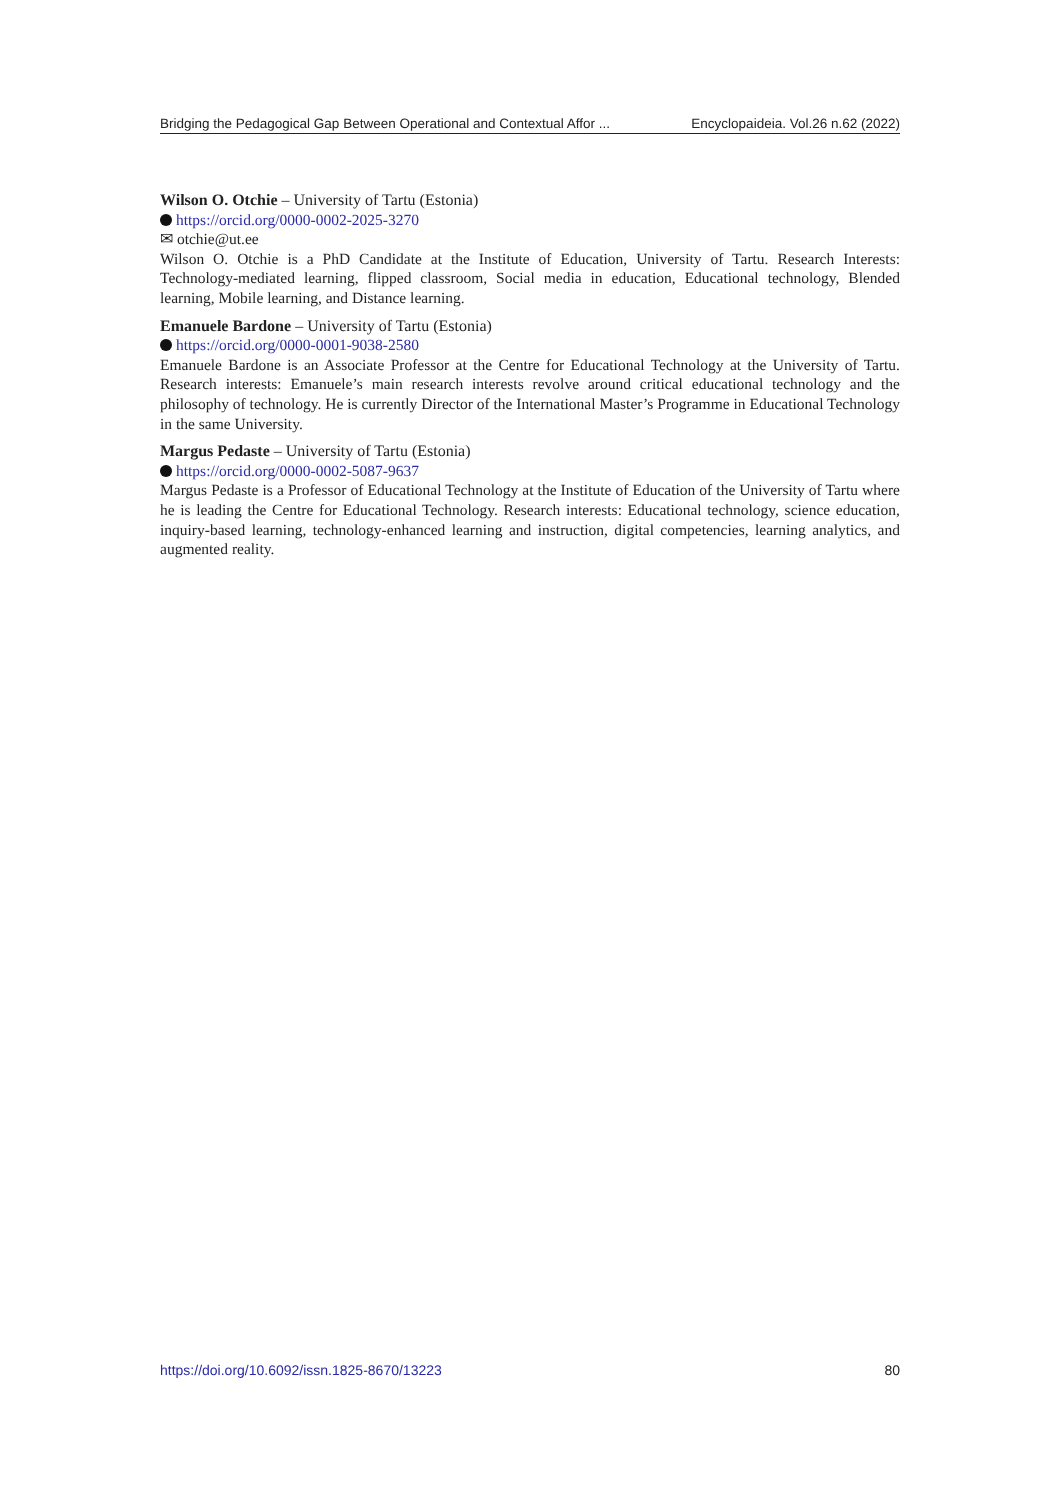Bridging the Pedagogical Gap Between Operational and Contextual Affor ... Encyclopaideia. Vol.26 n.62 (2022)
Wilson O. Otchie – University of Tartu (Estonia)
https://orcid.org/0000-0002-2025-3270
✉ otchie@ut.ee
Wilson O. Otchie is a PhD Candidate at the Institute of Education, University of Tartu. Research Interests: Technology-mediated learning, flipped classroom, Social media in education, Educational technology, Blended learning, Mobile learning, and Distance learning.
Emanuele Bardone – University of Tartu (Estonia)
https://orcid.org/0000-0001-9038-2580
Emanuele Bardone is an Associate Professor at the Centre for Educational Technology at the University of Tartu. Research interests: Emanuele’s main research interests revolve around critical educational technology and the philosophy of technology. He is currently Director of the International Master’s Programme in Educational Technology in the same University.
Margus Pedaste – University of Tartu (Estonia)
https://orcid.org/0000-0002-5087-9637
Margus Pedaste is a Professor of Educational Technology at the Institute of Education of the University of Tartu where he is leading the Centre for Educational Technology. Research interests: Educational technology, science education, inquiry-based learning, technology-enhanced learning and instruction, digital competencies, learning analytics, and augmented reality.
https://doi.org/10.6092/issn.1825-8670/13223 80